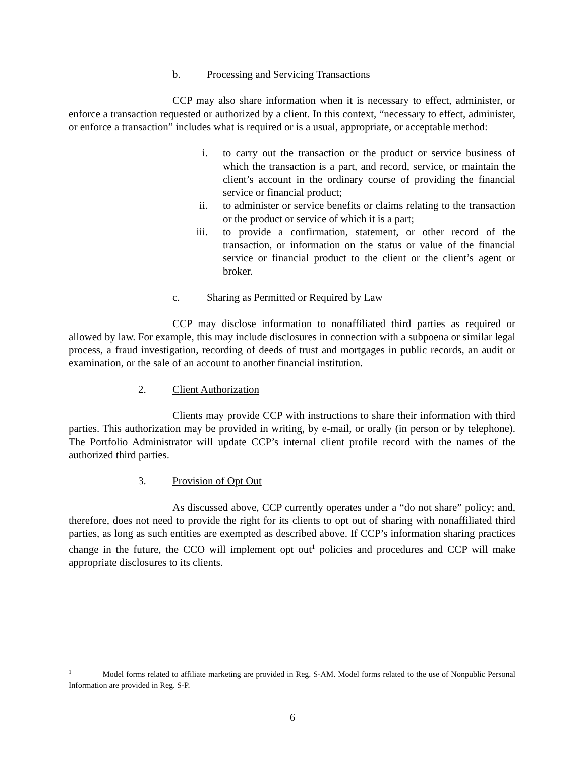b. Processing and Servicing Transactions
CCP may also share information when it is necessary to effect, administer, or enforce a transaction requested or authorized by a client. In this context, “necessary to effect, administer, or enforce a transaction” includes what is required or is a usual, appropriate, or acceptable method:
i. to carry out the transaction or the product or service business of which the transaction is a part, and record, service, or maintain the client’s account in the ordinary course of providing the financial service or financial product;
ii. to administer or service benefits or claims relating to the transaction or the product or service of which it is a part;
iii. to provide a confirmation, statement, or other record of the transaction, or information on the status or value of the financial service or financial product to the client or the client’s agent or broker.
c. Sharing as Permitted or Required by Law
CCP may disclose information to nonaffiliated third parties as required or allowed by law. For example, this may include disclosures in connection with a subpoena or similar legal process, a fraud investigation, recording of deeds of trust and mortgages in public records, an audit or examination, or the sale of an account to another financial institution.
2. Client Authorization
Clients may provide CCP with instructions to share their information with third parties. This authorization may be provided in writing, by e-mail, or orally (in person or by telephone). The Portfolio Administrator will update CCP’s internal client profile record with the names of the authorized third parties.
3. Provision of Opt Out
As discussed above, CCP currently operates under a “do not share” policy; and, therefore, does not need to provide the right for its clients to opt out of sharing with nonaffiliated third parties, as long as such entities are exempted as described above. If CCP’s information sharing practices change in the future, the CCO will implement opt out<sup>1</sup> policies and procedures and CCP will make appropriate disclosures to its clients.
<sup>1</sup> Model forms related to affiliate marketing are provided in Reg. S-AM. Model forms related to the use of Nonpublic Personal Information are provided in Reg. S-P.
6